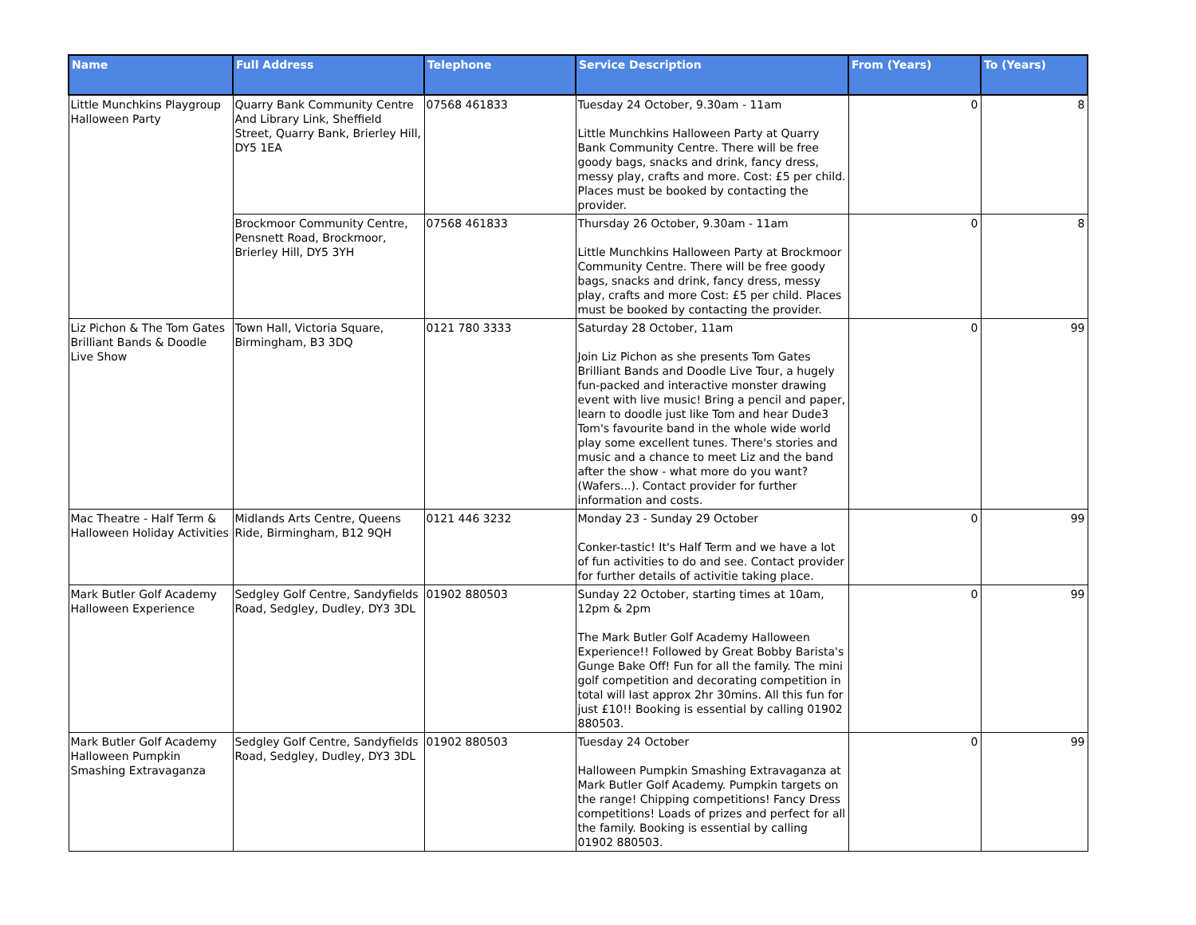| Name | Full Address | Telephone | Service Description | From (Years) | To (Years) |
| --- | --- | --- | --- | --- | --- |
| Little Munchkins Playgroup Halloween Party | Quarry Bank Community Centre And Library Link, Sheffield Street, Quarry Bank, Brierley Hill, DY5 1EA | 07568 461833 | Tuesday 24 October, 9.30am - 11am Little Munchkins Halloween Party at Quarry Bank Community Centre. There will be free goody bags, snacks and drink, fancy dress, messy play, crafts and more. Cost: £5 per child. Places must be booked by contacting the provider. | 0 | 8 |
| | Brockmoor Community Centre, Pensnett Road, Brockmoor, Brierley Hill, DY5 3YH | 07568 461833 | Thursday 26 October, 9.30am - 11am Little Munchkins Halloween Party at Brockmoor Community Centre. There will be free goody bags, snacks and drink, fancy dress, messy play, crafts and more Cost: £5 per child. Places must be booked by contacting the provider. | 0 | 8 |
| Liz Pichon & The Tom Gates Brilliant Bands & Doodle Live Show | Town Hall, Victoria Square, Birmingham, B3 3DQ | 0121 780 3333 | Saturday 28 October, 11am Join Liz Pichon as she presents Tom Gates Brilliant Bands and Doodle Live Tour, a hugely fun-packed and interactive monster drawing event with live music! Bring a pencil and paper, learn to doodle just like Tom and hear Dude3 Tom's favourite band in the whole wide world play some excellent tunes. There's stories and music and a chance to meet Liz and the band after the show - what more do you want? (Wafers...). Contact provider for further information and costs. | 0 | 99 |
| Mac Theatre - Half Term & Halloween Holiday Activities | Midlands Arts Centre, Queens Ride, Birmingham, B12 9QH | 0121 446 3232 | Monday 23 - Sunday 29 October Conker-tastic! It's Half Term and we have a lot of fun activities to do and see. Contact provider for further details of activitie taking place. | 0 | 99 |
| Mark Butler Golf Academy Halloween Experience | Sedgley Golf Centre, Sandyfields Road, Sedgley, Dudley, DY3 3DL | 01902 880503 | Sunday 22 October, starting times at 10am, 12pm & 2pm The Mark Butler Golf Academy Halloween Experience!! Followed by Great Bobby Barista's Gunge Bake Off! Fun for all the family. The mini golf competition and decorating competition in total will last approx 2hr 30mins. All this fun for just £10!! Booking is essential by calling 01902 880503. | 0 | 99 |
| Mark Butler Golf Academy Halloween Pumpkin Smashing Extravaganza | Sedgley Golf Centre, Sandyfields Road, Sedgley, Dudley, DY3 3DL | 01902 880503 | Tuesday 24 October Halloween Pumpkin Smashing Extravaganza at Mark Butler Golf Academy. Pumpkin targets on the range! Chipping competitions! Fancy Dress competitions! Loads of prizes and perfect for all the family. Booking is essential by calling 01902 880503. | 0 | 99 |